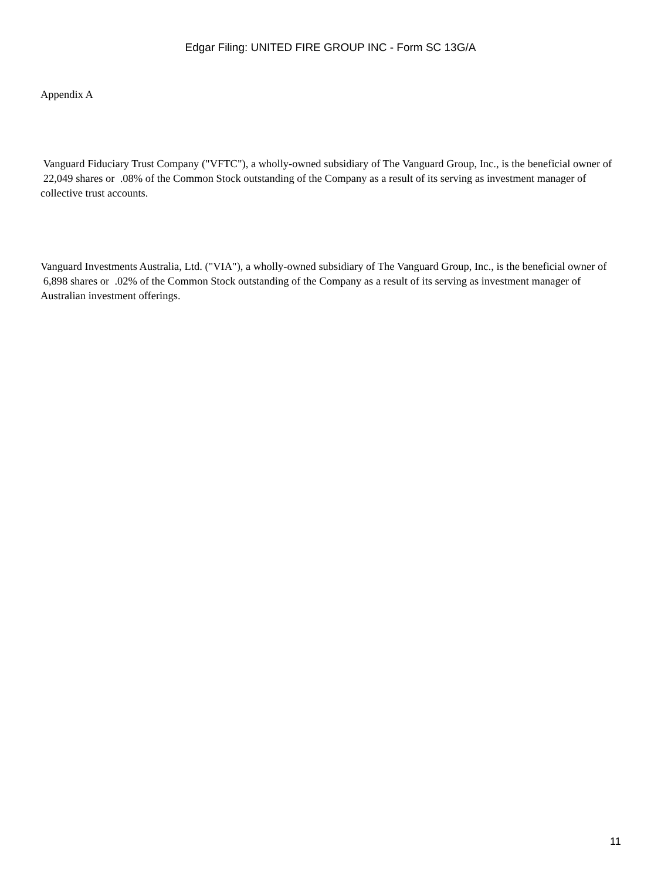Edgar Filing: UNITED FIRE GROUP INC - Form SC 13G/A
Appendix A
Vanguard Fiduciary Trust Company ("VFTC"), a wholly-owned subsidiary of The Vanguard Group, Inc., is the beneficial owner of 22,049 shares or .08% of the Common Stock outstanding of the Company as a result of its serving as investment manager of collective trust accounts.
Vanguard Investments Australia, Ltd. ("VIA"), a wholly-owned subsidiary of The Vanguard Group, Inc., is the beneficial owner of 6,898 shares or .02% of the Common Stock outstanding of the Company as a result of its serving as investment manager of Australian investment offerings.
11